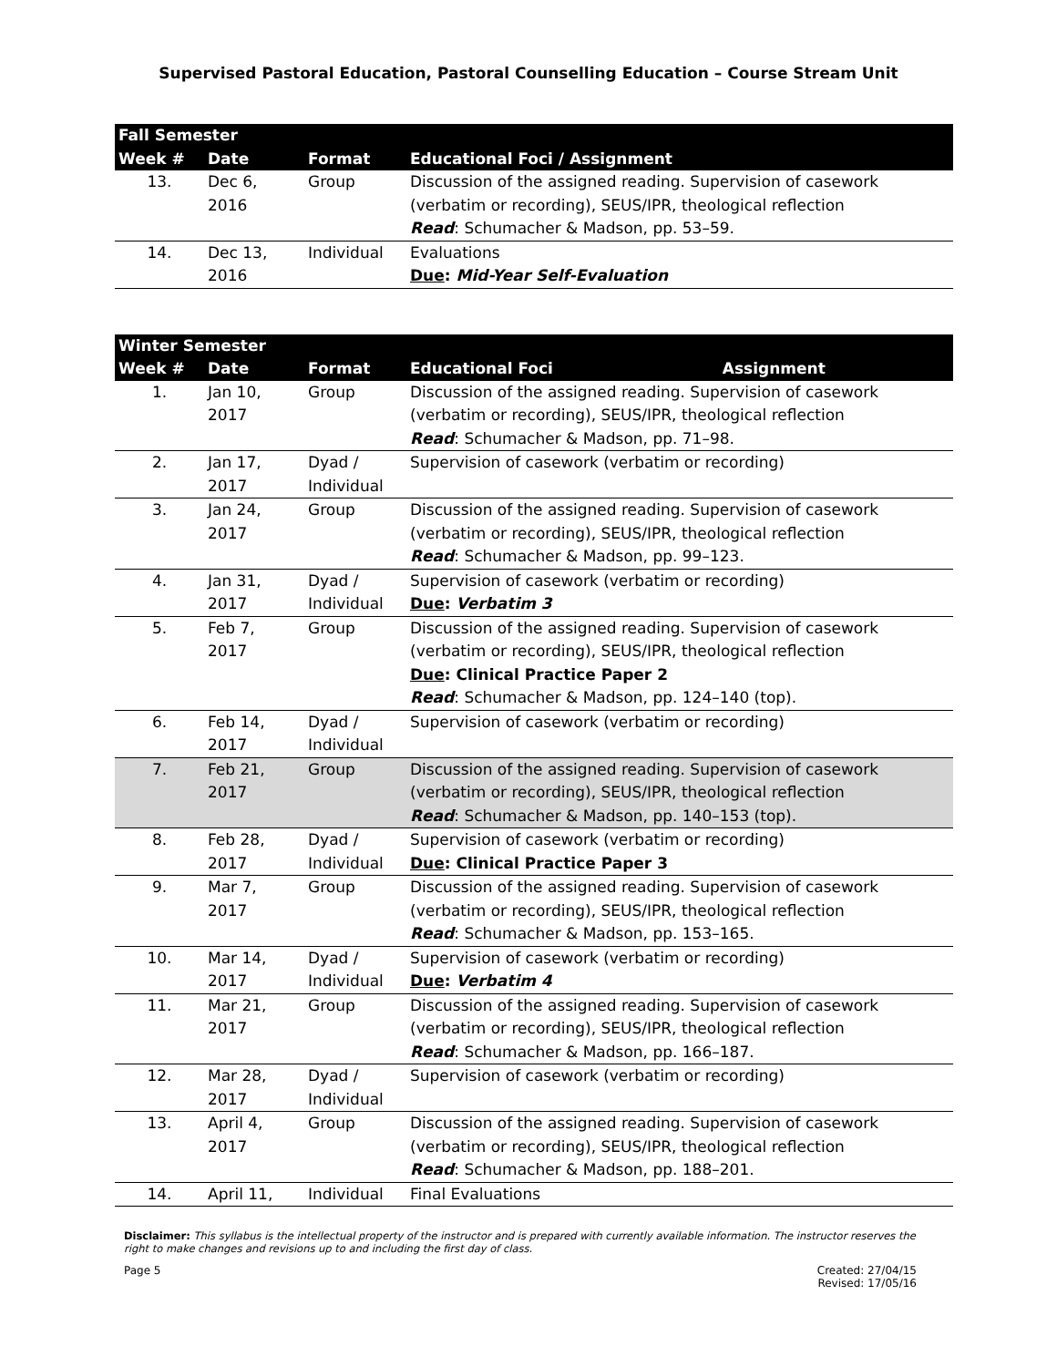Supervised Pastoral Education, Pastoral Counselling Education – Course Stream Unit
| Fall Semester | | | |
| --- | --- | --- | --- |
| Week # | Date | Format | Educational Foci / Assignment |
| 13. | Dec 6, 2016 | Group | Discussion of the assigned reading. Supervision of casework (verbatim or recording), SEUS/IPR, theological reflection Read : Schumacher & Madson, pp. 53–59. |
| 14. | Dec 13, 2016 | Individual | Evaluations Due : Mid-Year Self-Evaluation |
| Winter Semester | | | |
| --- | --- | --- | --- |
| Week # | Date | Format | Educational Foci Assignment |
| 1. | Jan 10, 2017 | Group | Discussion of the assigned reading. Supervision of casework (verbatim or recording), SEUS/IPR, theological reflection Read : Schumacher & Madson, pp. 71–98. |
| 2. | Jan 17, 2017 | Dyad / Individual | Supervision of casework (verbatim or recording) |
| 3. | Jan 24, 2017 | Group | Discussion of the assigned reading. Supervision of casework (verbatim or recording), SEUS/IPR, theological reflection Read : Schumacher & Madson, pp. 99–123. |
| 4. | Jan 31, 2017 | Dyad / Individual | Supervision of casework (verbatim or recording) Due : Verbatim 3 |
| 5. | Feb 7, 2017 | Group | Discussion of the assigned reading. Supervision of casework (verbatim or recording), SEUS/IPR, theological reflection Due : Clinical Practice Paper 2 Read : Schumacher & Madson, pp. 124–140 (top). |
| 6. | Feb 14, 2017 | Dyad / Individual | Supervision of casework (verbatim or recording) |
| 7. | Feb 21, 2017 | Group | Discussion of the assigned reading. Supervision of casework (verbatim or recording), SEUS/IPR, theological reflection Read : Schumacher & Madson, pp. 140–153 (top). |
| 8. | Feb 28, 2017 | Dyad / Individual | Supervision of casework (verbatim or recording) Due : Clinical Practice Paper 3 |
| 9. | Mar 7, 2017 | Group | Discussion of the assigned reading. Supervision of casework (verbatim or recording), SEUS/IPR, theological reflection Read : Schumacher & Madson, pp. 153–165. |
| 10. | Mar 14, 2017 | Dyad / Individual | Supervision of casework (verbatim or recording) Due : Verbatim 4 |
| 11. | Mar 21, 2017 | Group | Discussion of the assigned reading. Supervision of casework (verbatim or recording), SEUS/IPR, theological reflection Read : Schumacher & Madson, pp. 166–187. |
| 12. | Mar 28, 2017 | Dyad / Individual | Supervision of casework (verbatim or recording) |
| 13. | April 4, 2017 | Group | Discussion of the assigned reading. Supervision of casework (verbatim or recording), SEUS/IPR, theological reflection Read : Schumacher & Madson, pp. 188–201. |
| 14. | April 11, | Individual | Final Evaluations |
Disclaimer: This syllabus is the intellectual property of the instructor and is prepared with currently available information. The instructor reserves the right to make changes and revisions up to and including the first day of class.
Page 5 Created: 27/04/15
Revised: 17/05/16